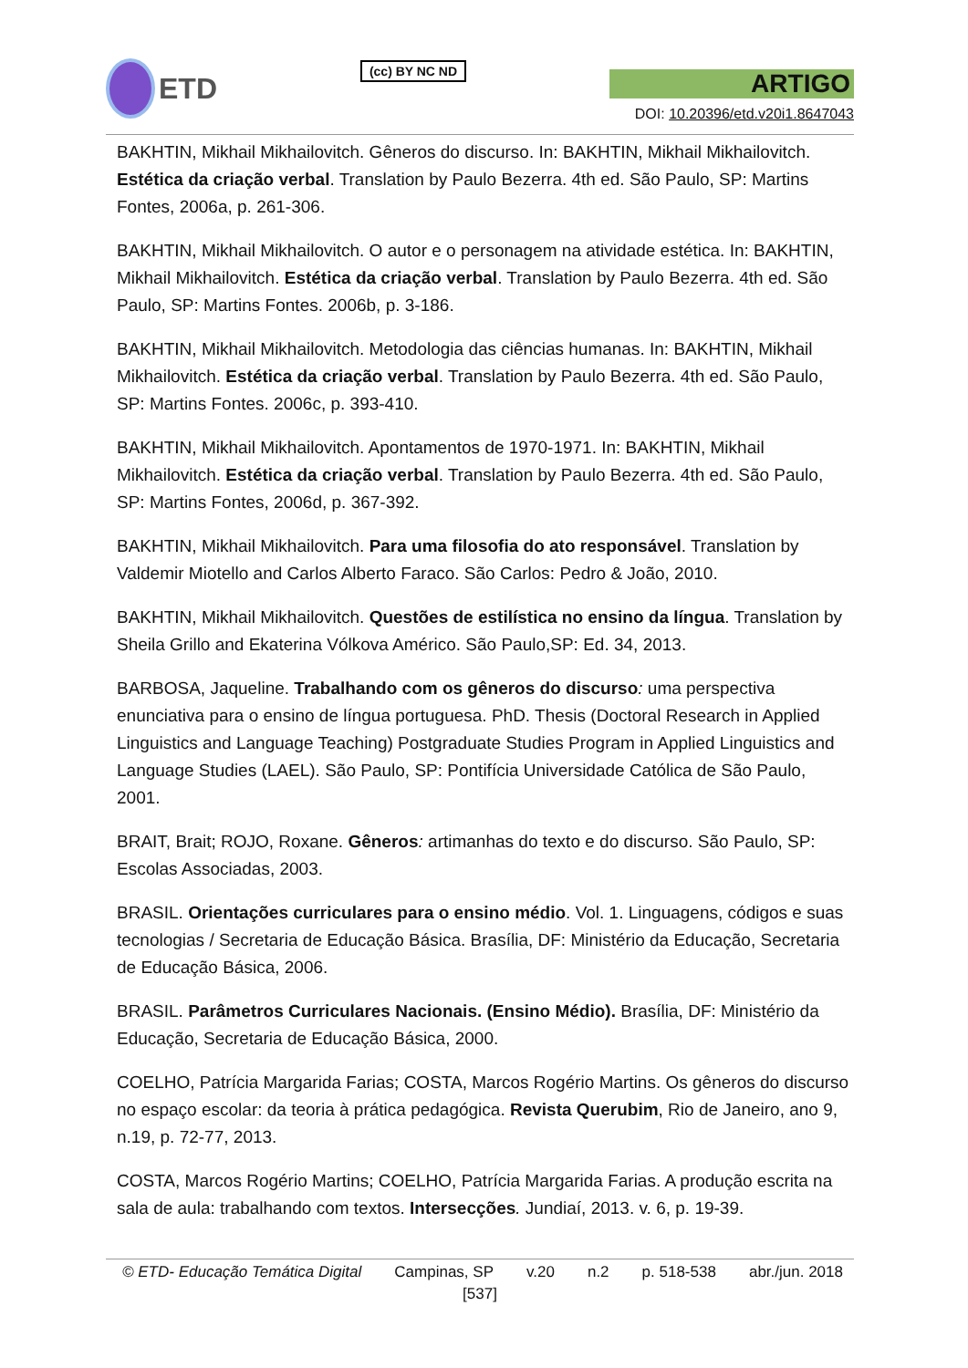ETD
(cc) BY NC ND
ARTIGO
DOI: 10.20396/etd.v20i1.8647043
BAKHTIN, Mikhail Mikhailovitch. Gêneros do discurso. In: BAKHTIN, Mikhail Mikhailovitch. Estética da criação verbal. Translation by Paulo Bezerra. 4th ed. São Paulo, SP: Martins Fontes, 2006a, p. 261-306.
BAKHTIN, Mikhail Mikhailovitch. O autor e o personagem na atividade estética. In: BAKHTIN, Mikhail Mikhailovitch. Estética da criação verbal. Translation by Paulo Bezerra. 4th ed. São Paulo, SP: Martins Fontes. 2006b, p. 3-186.
BAKHTIN, Mikhail Mikhailovitch. Metodologia das ciências humanas. In: BAKHTIN, Mikhail Mikhailovitch. Estética da criação verbal. Translation by Paulo Bezerra. 4th ed. São Paulo, SP: Martins Fontes. 2006c, p. 393-410.
BAKHTIN, Mikhail Mikhailovitch. Apontamentos de 1970-1971. In: BAKHTIN, Mikhail Mikhailovitch. Estética da criação verbal. Translation by Paulo Bezerra. 4th ed. São Paulo, SP: Martins Fontes, 2006d, p. 367-392.
BAKHTIN, Mikhail Mikhailovitch. Para uma filosofia do ato responsável. Translation by Valdemir Miotello and Carlos Alberto Faraco. São Carlos: Pedro & João, 2010.
BAKHTIN, Mikhail Mikhailovitch. Questões de estilística no ensino da língua. Translation by Sheila Grillo and Ekaterina Vólkova Américo. São Paulo,SP: Ed. 34, 2013.
BARBOSA, Jaqueline. Trabalhando com os gêneros do discurso: uma perspectiva enunciativa para o ensino de língua portuguesa. PhD. Thesis (Doctoral Research in Applied Linguistics and Language Teaching) Postgraduate Studies Program in Applied Linguistics and Language Studies (LAEL). São Paulo, SP: Pontifícia Universidade Católica de São Paulo, 2001.
BRAIT, Brait; ROJO, Roxane. Gêneros: artimanhas do texto e do discurso. São Paulo, SP: Escolas Associadas, 2003.
BRASIL. Orientações curriculares para o ensino médio. Vol. 1. Linguagens, códigos e suas tecnologias / Secretaria de Educação Básica. Brasília, DF: Ministério da Educação, Secretaria de Educação Básica, 2006.
BRASIL. Parâmetros Curriculares Nacionais. (Ensino Médio). Brasília, DF: Ministério da Educação, Secretaria de Educação Básica, 2000.
COELHO, Patrícia Margarida Farias; COSTA, Marcos Rogério Martins. Os gêneros do discurso no espaço escolar: da teoria à prática pedagógica. Revista Querubim, Rio de Janeiro, ano 9, n.19, p. 72-77, 2013.
COSTA, Marcos Rogério Martins; COELHO, Patrícia Margarida Farias. A produção escrita na sala de aula: trabalhando com textos. Intersecções. Jundiaí, 2013. v. 6, p. 19-39.
© ETD- Educação Temática Digital Campinas, SP v.20 n.2 p. 518-538 abr./jun. 2018
[537]